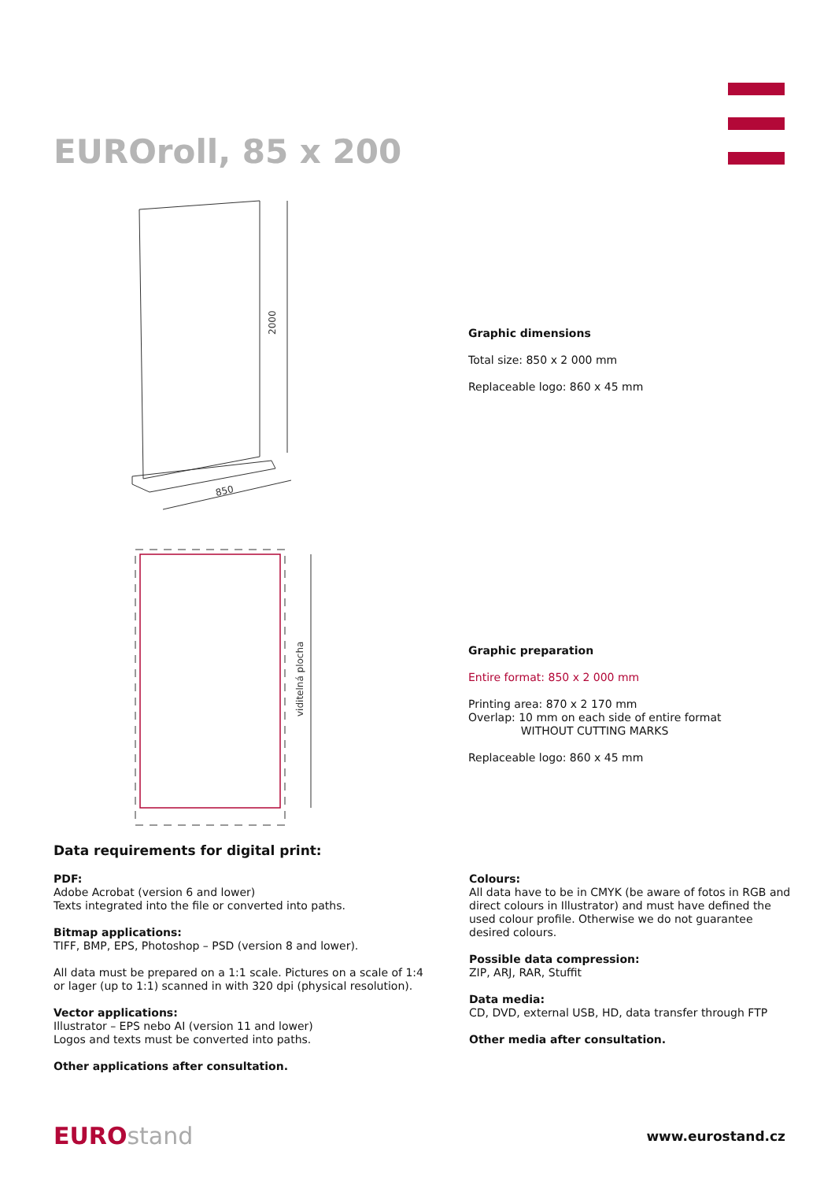EUROroll, 85 x 200
2000
850
viditelná plocha
Graphic dimensions
Total size: 850 x 2 000 mm
Replaceable logo: 860 x 45 mm
Graphic preparation
Entire format: 850 x 2 000 mm
Printing area: 870 x 2 170 mm
Overlap: 10 mm on each side of entire format
WITHOUT CUTTING MARKS
Replaceable logo: 860 x 45 mm
Data requirements for digital print:
PDF:
Adobe Acrobat (version 6 and lower)
Texts integrated into the file or converted into paths.
Bitmap applications:
TIFF, BMP, EPS, Photoshop – PSD (version 8 and lower).
All data must be prepared on a 1:1 scale. Pictures on a scale of 1:4
or lager (up to 1:1) scanned in with 320 dpi (physical resolution).
Vector applications:
Illustrator – EPS nebo AI (version 11 and lower)
Logos and texts must be converted into paths.
Other applications after consultation.
Colours:
All data have to be in CMYK (be aware of fotos in RGB and direct colours in Illustrator) and must have defined the used colour profile. Otherwise we do not guarantee desired colours.
Possible data compression:
ZIP, ARJ, RAR, Stuffit
Data media:
CD, DVD, external USB, HD, data transfer through FTP
Other media after consultation.
EUROstand
www.eurostand.cz